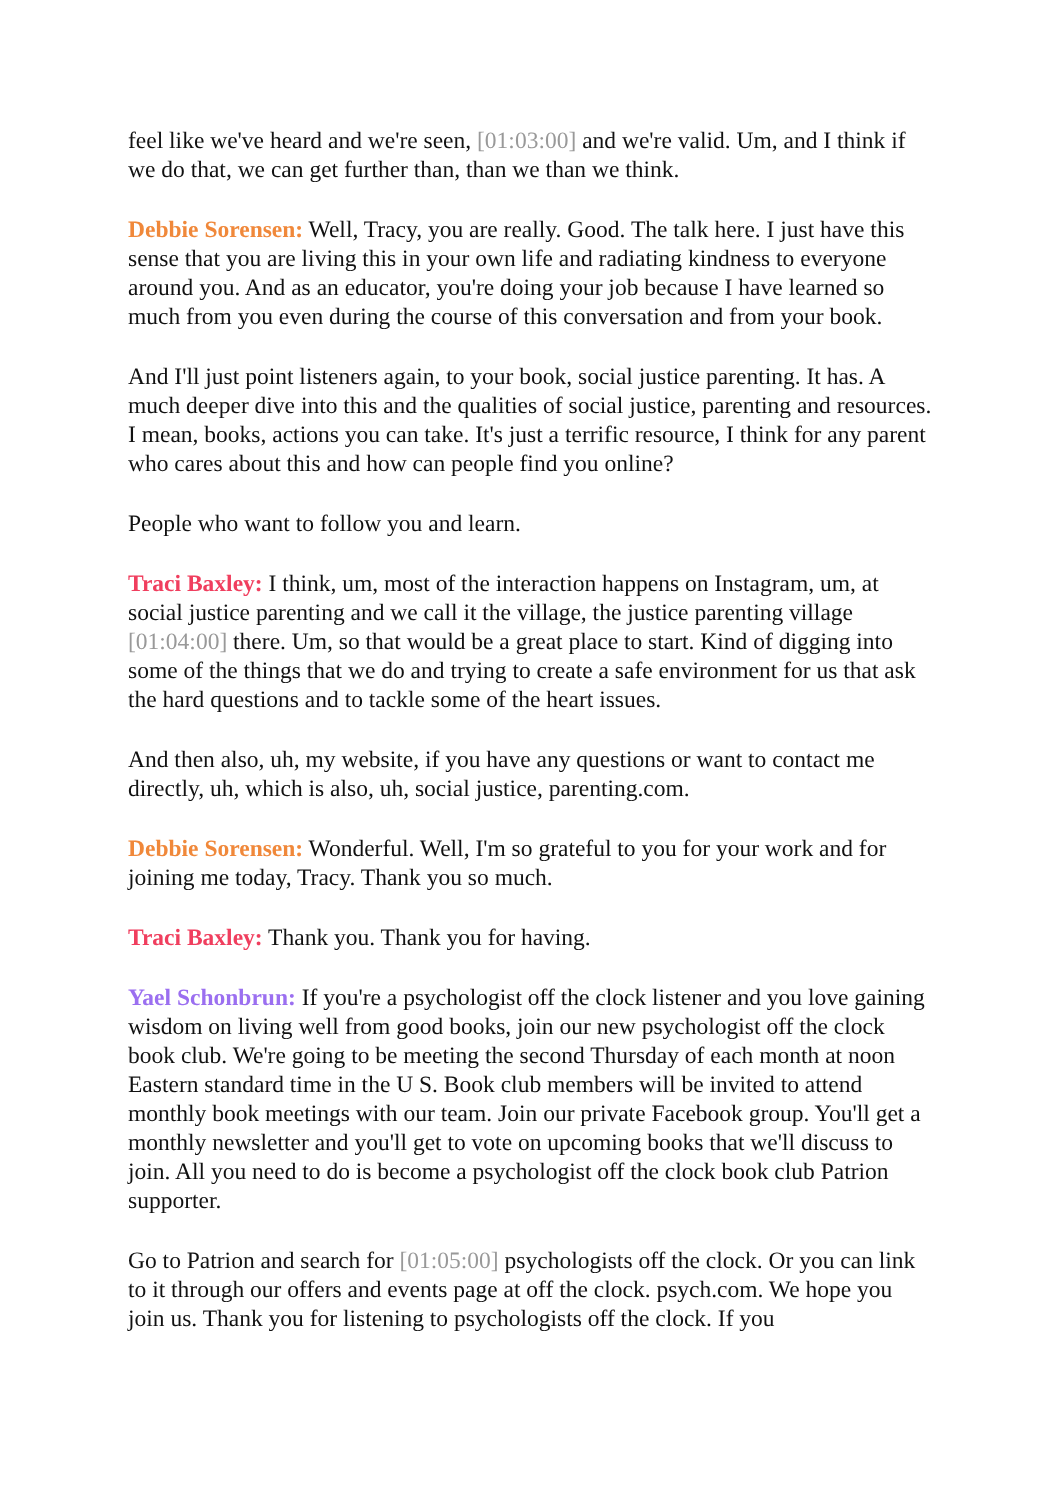feel like we've heard and we're seen, [01:03:00] and we're valid. Um, and I think if we do that, we can get further than, than we than we think.
Debbie Sorensen: Well, Tracy, you are really. Good. The talk here. I just have this sense that you are living this in your own life and radiating kindness to everyone around you. And as an educator, you're doing your job because I have learned so much from you even during the course of this conversation and from your book.
And I'll just point listeners again, to your book, social justice parenting. It has. A much deeper dive into this and the qualities of social justice, parenting and resources. I mean, books, actions you can take. It's just a terrific resource, I think for any parent who cares about this and how can people find you online?
People who want to follow you and learn.
Traci Baxley: I think, um, most of the interaction happens on Instagram, um, at social justice parenting and we call it the village, the justice parenting village [01:04:00] there. Um, so that would be a great place to start. Kind of digging into some of the things that we do and trying to create a safe environment for us that ask the hard questions and to tackle some of the heart issues.
And then also, uh, my website, if you have any questions or want to contact me directly, uh, which is also, uh, social justice, parenting.com.
Debbie Sorensen: Wonderful. Well, I'm so grateful to you for your work and for joining me today, Tracy. Thank you so much.
Traci Baxley: Thank you. Thank you for having.
Yael Schonbrun: If you're a psychologist off the clock listener and you love gaining wisdom on living well from good books, join our new psychologist off the clock book club. We're going to be meeting the second Thursday of each month at noon Eastern standard time in the U S. Book club members will be invited to attend monthly book meetings with our team. Join our private Facebook group. You'll get a monthly newsletter and you'll get to vote on upcoming books that we'll discuss to join. All you need to do is become a psychologist off the clock book club Patrion supporter.
Go to Patrion and search for [01:05:00] psychologists off the clock. Or you can link to it through our offers and events page at off the clock. psych.com. We hope you join us. Thank you for listening to psychologists off the clock. If you